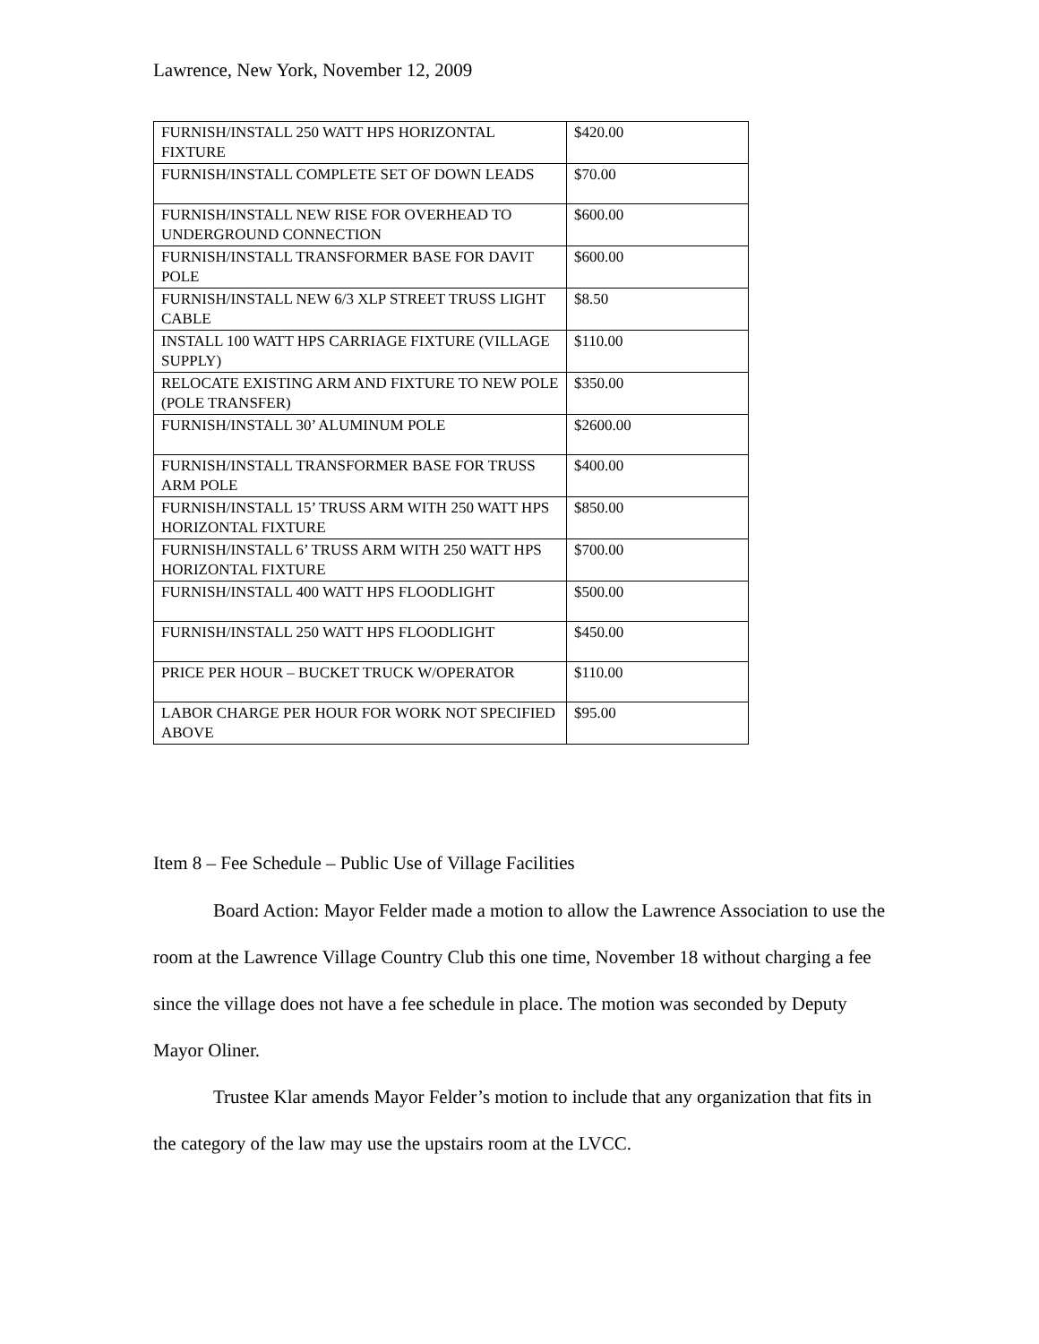Lawrence, New York, November 12, 2009
| FURNISH/INSTALL 250 WATT HPS HORIZONTAL FIXTURE | $420.00 |
| FURNISH/INSTALL COMPLETE SET OF DOWN LEADS | $70.00 |
| FURNISH/INSTALL NEW RISE FOR OVERHEAD TO UNDERGROUND CONNECTION | $600.00 |
| FURNISH/INSTALL TRANSFORMER BASE FOR DAVIT POLE | $600.00 |
| FURNISH/INSTALL NEW 6/3 XLP STREET TRUSS LIGHT CABLE | $8.50 |
| INSTALL 100 WATT HPS CARRIAGE FIXTURE (VILLAGE SUPPLY) | $110.00 |
| RELOCATE EXISTING ARM AND FIXTURE TO NEW POLE (POLE TRANSFER) | $350.00 |
| FURNISH/INSTALL 30’ ALUMINUM POLE | $2600.00 |
| FURNISH/INSTALL TRANSFORMER BASE FOR TRUSS ARM POLE | $400.00 |
| FURNISH/INSTALL 15’ TRUSS ARM WITH 250 WATT HPS HORIZONTAL FIXTURE | $850.00 |
| FURNISH/INSTALL 6’ TRUSS ARM WITH 250 WATT HPS HORIZONTAL FIXTURE | $700.00 |
| FURNISH/INSTALL 400 WATT HPS FLOODLIGHT | $500.00 |
| FURNISH/INSTALL 250 WATT HPS FLOODLIGHT | $450.00 |
| PRICE PER HOUR – BUCKET TRUCK W/OPERATOR | $110.00 |
| LABOR CHARGE PER HOUR FOR WORK NOT SPECIFIED ABOVE | $95.00 |
Item 8 – Fee Schedule – Public Use of Village Facilities
Board Action: Mayor Felder made a motion to allow the Lawrence Association to use the room at the Lawrence Village Country Club this one time, November 18 without charging a fee since the village does not have a fee schedule in place. The motion was seconded by Deputy Mayor Oliner.
Trustee Klar amends Mayor Felder’s motion to include that any organization that fits in the category of the law may use the upstairs room at the LVCC.